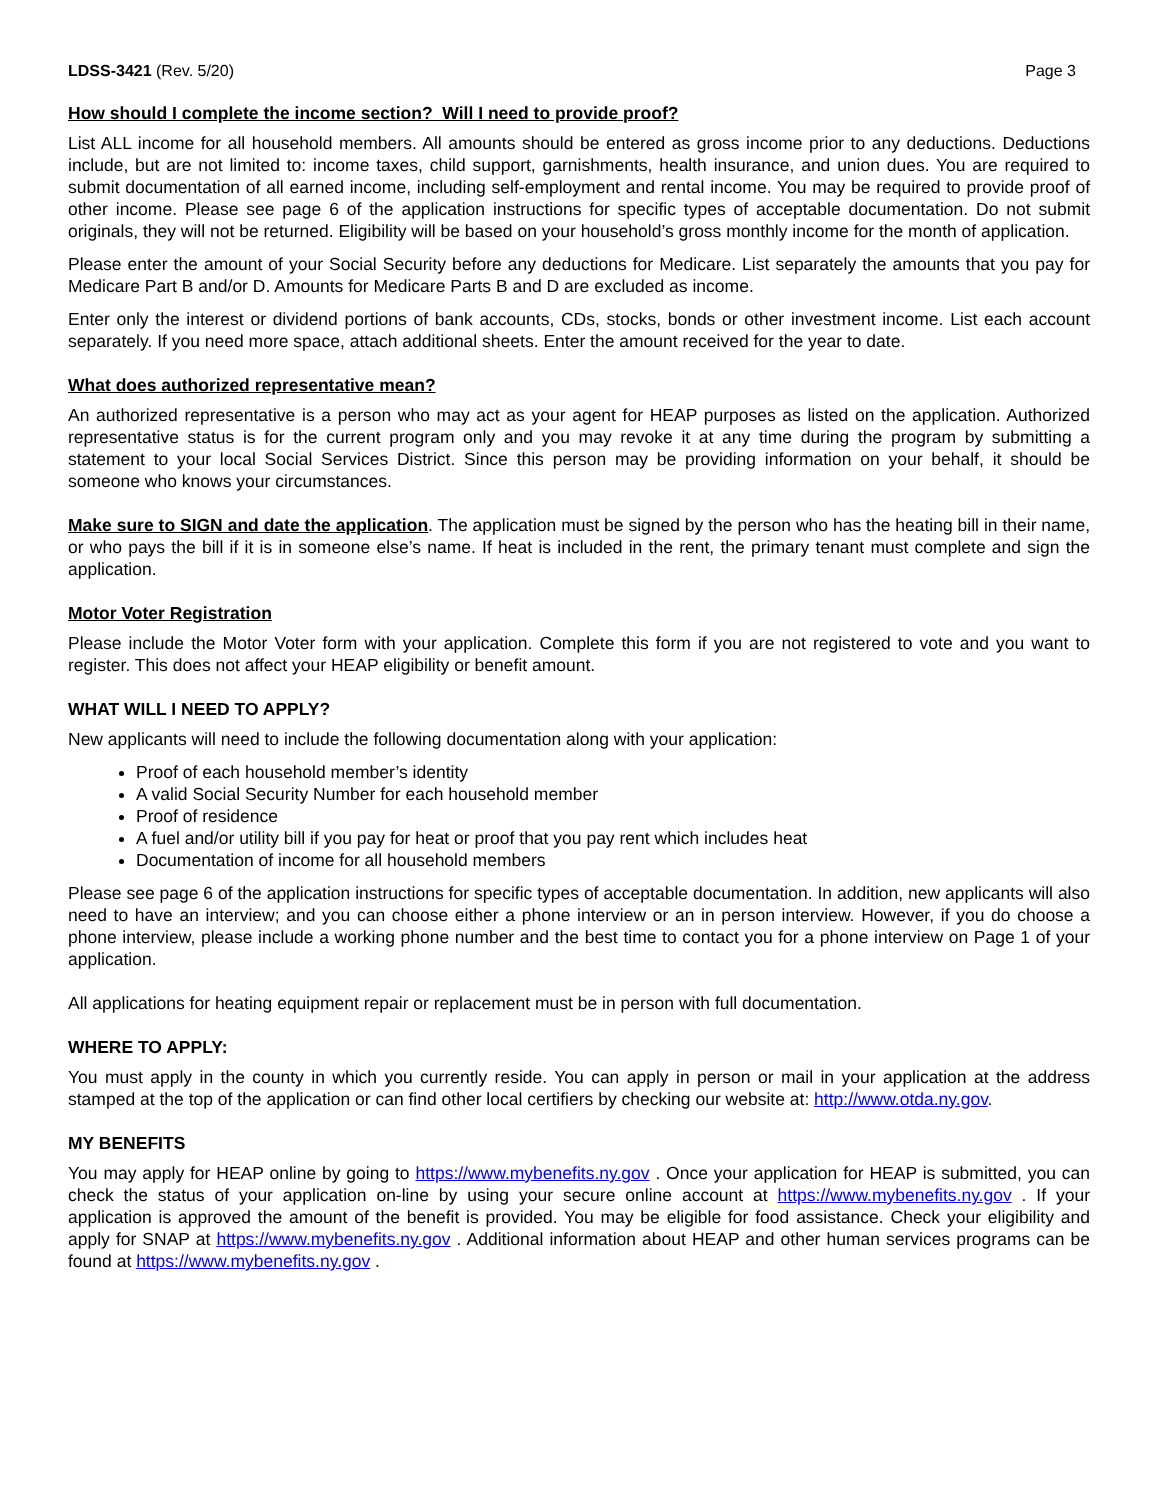LDSS-3421 (Rev. 5/20) Page 3
How should I complete the income section? Will I need to provide proof?
List ALL income for all household members. All amounts should be entered as gross income prior to any deductions. Deductions include, but are not limited to: income taxes, child support, garnishments, health insurance, and union dues. You are required to submit documentation of all earned income, including self-employment and rental income. You may be required to provide proof of other income. Please see page 6 of the application instructions for specific types of acceptable documentation. Do not submit originals, they will not be returned. Eligibility will be based on your household’s gross monthly income for the month of application.
Please enter the amount of your Social Security before any deductions for Medicare. List separately the amounts that you pay for Medicare Part B and/or D. Amounts for Medicare Parts B and D are excluded as income.
Enter only the interest or dividend portions of bank accounts, CDs, stocks, bonds or other investment income. List each account separately. If you need more space, attach additional sheets. Enter the amount received for the year to date.
What does authorized representative mean?
An authorized representative is a person who may act as your agent for HEAP purposes as listed on the application. Authorized representative status is for the current program only and you may revoke it at any time during the program by submitting a statement to your local Social Services District. Since this person may be providing information on your behalf, it should be someone who knows your circumstances.
Make sure to SIGN and date the application. The application must be signed by the person who has the heating bill in their name, or who pays the bill if it is in someone else’s name. If heat is included in the rent, the primary tenant must complete and sign the application.
Motor Voter Registration
Please include the Motor Voter form with your application. Complete this form if you are not registered to vote and you want to register. This does not affect your HEAP eligibility or benefit amount.
WHAT WILL I NEED TO APPLY?
New applicants will need to include the following documentation along with your application:
Proof of each household member’s identity
A valid Social Security Number for each household member
Proof of residence
A fuel and/or utility bill if you pay for heat or proof that you pay rent which includes heat
Documentation of income for all household members
Please see page 6 of the application instructions for specific types of acceptable documentation. In addition, new applicants will also need to have an interview; and you can choose either a phone interview or an in person interview. However, if you do choose a phone interview, please include a working phone number and the best time to contact you for a phone interview on Page 1 of your application.
All applications for heating equipment repair or replacement must be in person with full documentation.
WHERE TO APPLY:
You must apply in the county in which you currently reside. You can apply in person or mail in your application at the address stamped at the top of the application or can find other local certifiers by checking our website at: http://www.otda.ny.gov.
MY BENEFITS
You may apply for HEAP online by going to https://www.mybenefits.ny.gov . Once your application for HEAP is submitted, you can check the status of your application on-line by using your secure online account at https://www.mybenefits.ny.gov . If your application is approved the amount of the benefit is provided. You may be eligible for food assistance. Check your eligibility and apply for SNAP at https://www.mybenefits.ny.gov . Additional information about HEAP and other human services programs can be found at https://www.mybenefits.ny.gov .